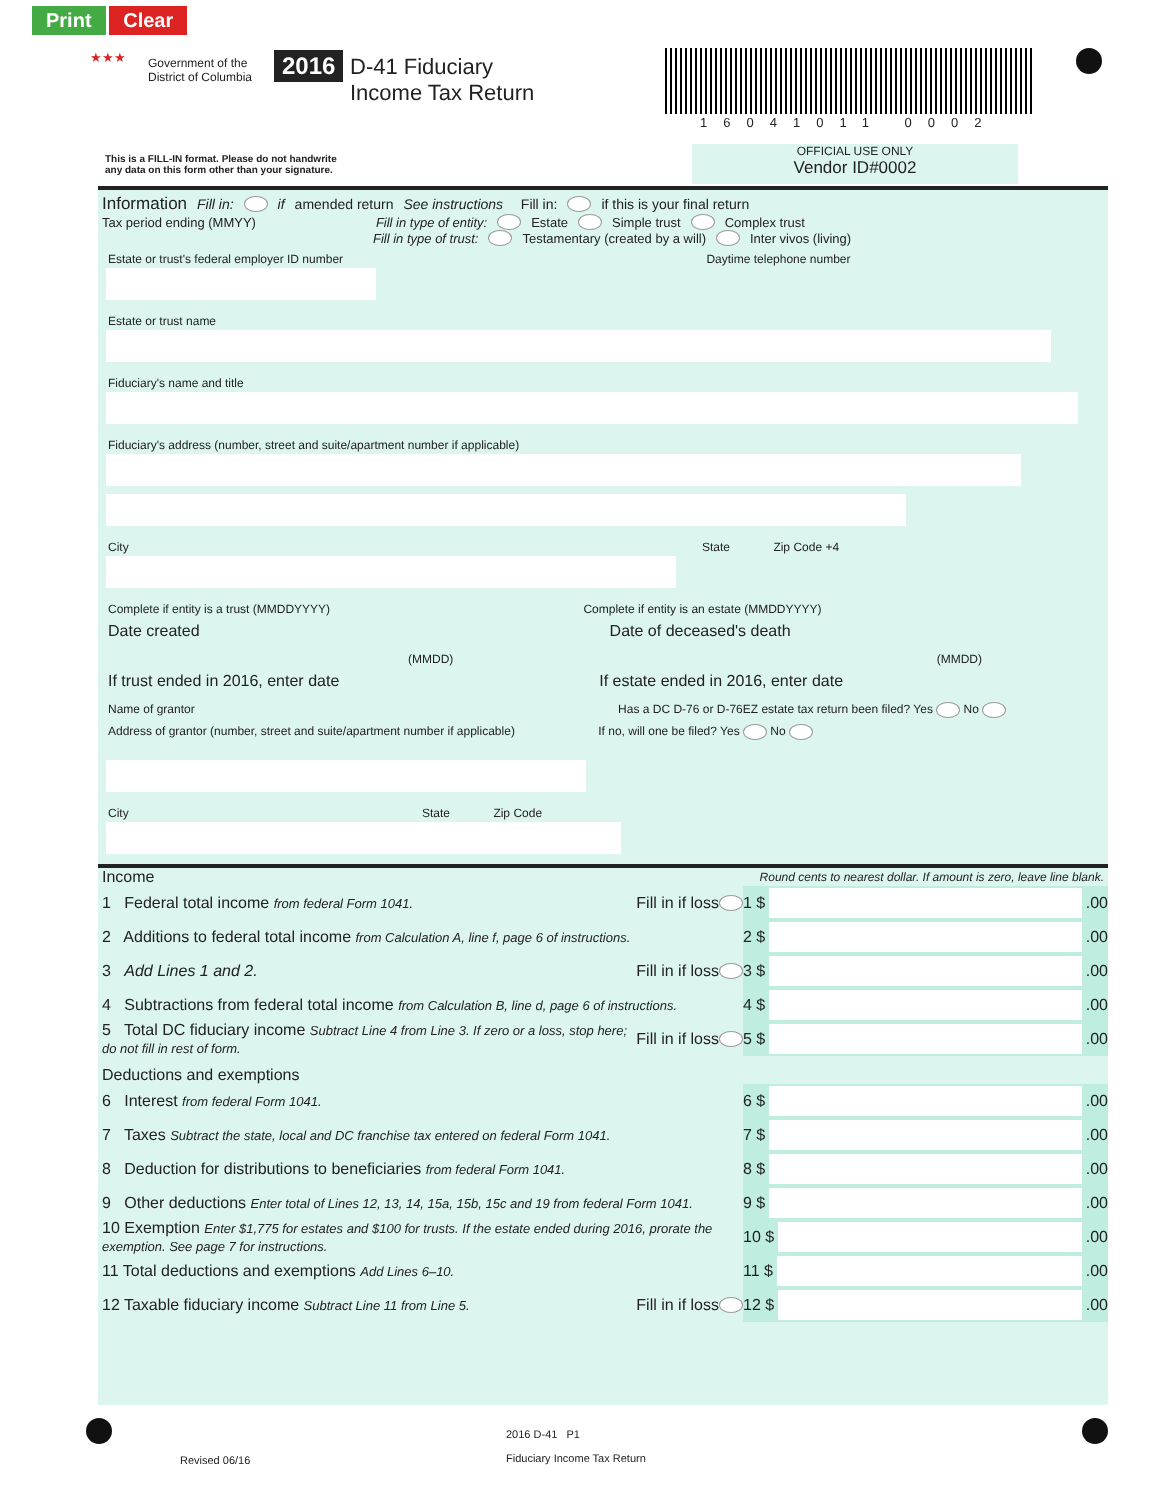Print Clear
★★★
Government of the
District of Columbia
2016
D-41 Fiduciary
Income Tax Return
16041011 0002
This is a FILL-IN format. Please do not handwrite
any data on this form other than your signature.
OFFICIAL USE ONLY
Vendor ID#0002
Information Fill in: if amended return See instructions Fill in: if this is your final return
Tax period ending (MMYY) Fill in type of entity: Estate Simple trust Complex trust
Fill in type of trust: Testamentary (created by a will) Inter vivos (living)
Estate or trust's federal employer ID number Daytime telephone number
Estate or trust name
Fiduciary's name and title
Fiduciary's address (number, street and suite/apartment number if applicable)
City State Zip Code +4
Complete if entity is a trust (MMDDYYYY) Complete if entity is an estate (MMDDYYYY)
Date created Date of deceased's death
(MMDD) (MMDD)
If trust ended in 2016, enter date If estate ended in 2016, enter date
Name of grantor Has a DC D-76 or D-76EZ estate tax return been filed? Yes No
Address of grantor (number, street and suite/apartment number if applicable) If no, will one be filed? Yes No
City State Zip Code
Income Round cents to nearest dollar. If amount is zero, leave line blank.
1 Federal total income from federal Form 1041. Fill in if loss
1 $
.00
2 Additions to federal total income from Calculation A, line f, page 6 of instructions.
2 $
.00
3 Add Lines 1 and 2. Fill in if loss
3 $
.00
4 Subtractions from federal total income from Calculation B, line d, page 6 of instructions.
4 $
.00
5 Total DC fiduciary income Subtract Line 4 from Line 3. If zero or a loss, stop here; do not fill in rest of form. Fill in if loss
5 $
.00
Deductions and exemptions
6 Interest from federal Form 1041.
6 $
.00
7 Taxes Subtract the state, local and DC franchise tax entered on federal Form 1041.
7 $
.00
8 Deduction for distributions to beneficiaries from federal Form 1041.
8 $
.00
9 Other deductions Enter total of Lines 12, 13, 14, 15a, 15b, 15c and 19 from federal Form 1041.
9 $
.00
10 Exemption Enter $1,775 for estates and $100 for trusts. If the estate ended during 2016, prorate the exemption. See page 7 for instructions.
10 $
.00
11 Total deductions and exemptions Add Lines 6–10.
11 $
.00
12 Taxable fiduciary income Subtract Line 11 from Line 5. Fill in if loss
12 $
.00
2016 D-41 P1
Fiduciary Income Tax Return
Revised 06/16